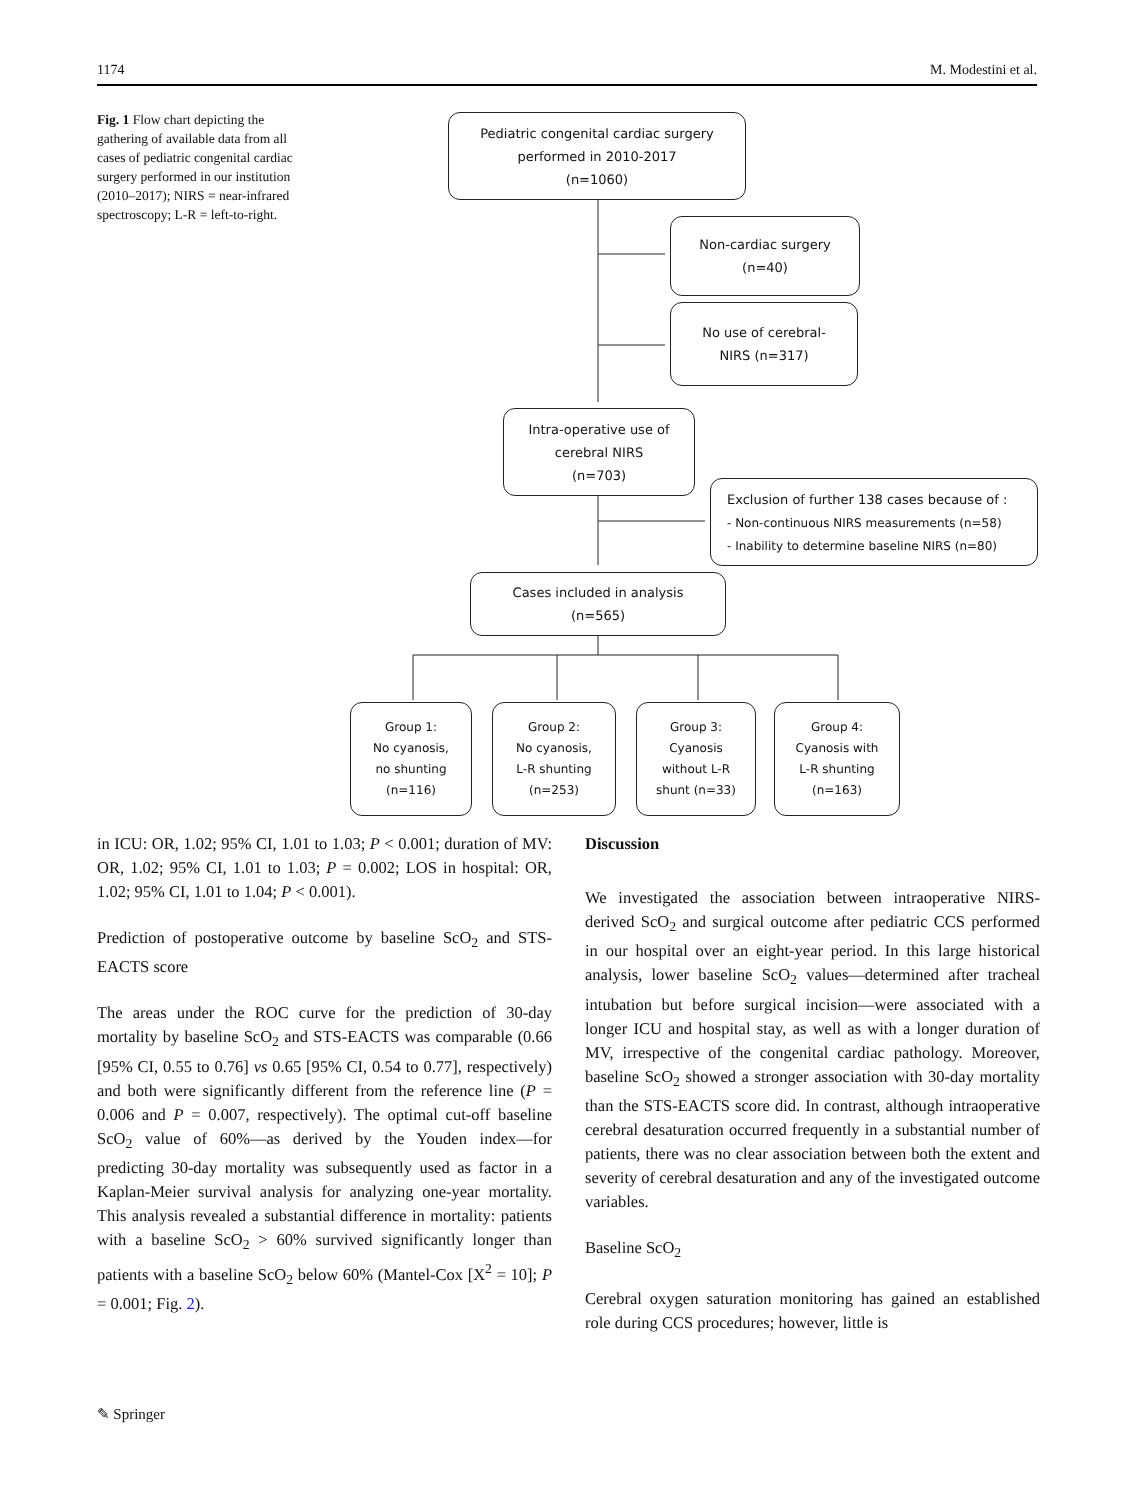1174 M. Modestini et al.
Fig. 1 Flow chart depicting the gathering of available data from all cases of pediatric congenital cardiac surgery performed in our institution (2010–2017); NIRS = near-infrared spectroscopy; L-R = left-to-right.
Pediatric congenital cardiac surgery
performed in 2010-2017
(n=1060)
Non-cardiac surgery
(n=40)
No use of cerebral-
NIRS (n=317)
Intra-operative use of
cerebral NIRS
(n=703)
Exclusion of further 138 cases because of :
- Non-continuous NIRS measurements (n=58)
- Inability to determine baseline NIRS (n=80)
Cases included in analysis
(n=565)
Group 1:
No cyanosis,
no shunting
(n=116)
Group 2:
No cyanosis,
L-R shunting
(n=253)
Group 3:
Cyanosis
without L-R
shunt (n=33)
Group 4:
Cyanosis with
L-R shunting
(n=163)
in ICU: OR, 1.02; 95% CI, 1.01 to 1.03; P < 0.001; duration of MV: OR, 1.02; 95% CI, 1.01 to 1.03; P = 0.002; LOS in hospital: OR, 1.02; 95% CI, 1.01 to 1.04; P < 0.001).
Prediction of postoperative outcome by baseline ScO<sub>2</sub> and STS-EACTS score
The areas under the ROC curve for the prediction of 30-day mortality by baseline ScO<sub>2</sub> and STS-EACTS was comparable (0.66 [95% CI, 0.55 to 0.76] vs 0.65 [95% CI, 0.54 to 0.77], respectively) and both were significantly different from the reference line (P = 0.006 and P = 0.007, respectively). The optimal cut-off baseline ScO<sub>2</sub> value of 60%—as derived by the Youden index—for predicting 30-day mortality was subsequently used as factor in a Kaplan-Meier survival analysis for analyzing one-year mortality. This analysis revealed a substantial difference in mortality: patients with a baseline ScO<sub>2</sub> > 60% survived significantly longer than patients with a baseline ScO<sub>2</sub> below 60% (Mantel-Cox [X<sup>2</sup> = 10]; P = 0.001; Fig. 2).
Discussion
We investigated the association between intraoperative NIRS-derived ScO<sub>2</sub> and surgical outcome after pediatric CCS performed in our hospital over an eight-year period. In this large historical analysis, lower baseline ScO<sub>2</sub> values—determined after tracheal intubation but before surgical incision—were associated with a longer ICU and hospital stay, as well as with a longer duration of MV, irrespective of the congenital cardiac pathology. Moreover, baseline ScO<sub>2</sub> showed a stronger association with 30-day mortality than the STS-EACTS score did. In contrast, although intraoperative cerebral desaturation occurred frequently in a substantial number of patients, there was no clear association between both the extent and severity of cerebral desaturation and any of the investigated outcome variables.
Baseline ScO<sub>2</sub>
Cerebral oxygen saturation monitoring has gained an established role during CCS procedures; however, little is
✎ Springer